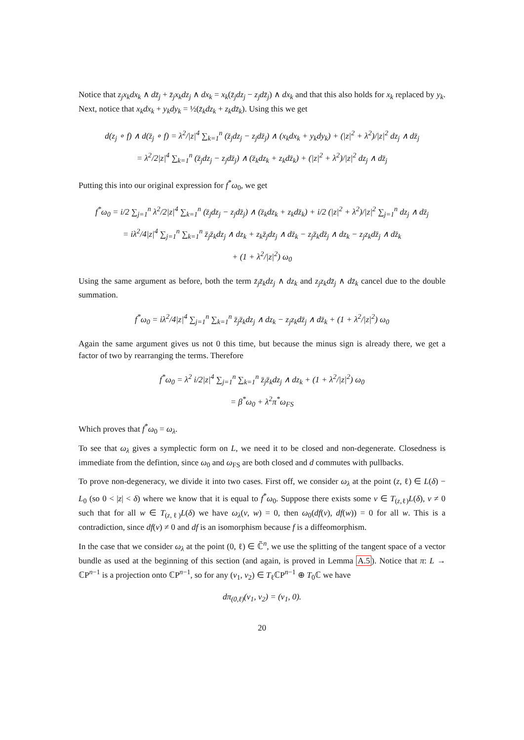Notice that z<sub>j</sub>x<sub>k</sub>dx<sub>k</sub> ∧ dz̄<sub>j</sub> + z̄<sub>j</sub>x<sub>k</sub>dz<sub>j</sub> ∧ dx<sub>k</sub> = x<sub>k</sub>(z̄<sub>j</sub>dz<sub>j</sub> − z<sub>j</sub>dz̄<sub>j</sub>) ∧ dx<sub>k</sub> and that this also holds for x<sub>k</sub> replaced by y<sub>k</sub>. Next, notice that x<sub>k</sub>dx<sub>k</sub> + y<sub>k</sub>dy<sub>k</sub> = ½(z̄<sub>k</sub>dz<sub>k</sub> + z<sub>k</sub>dz̄<sub>k</sub>). Using this we get
d(z<sub>j</sub> ∘ f) ∧ d(z̄<sub>j</sub> ∘ f) = λ<sup>2</sup>/|z|<sup>4</sup> ∑<sub>k=1</sub><sup>n</sup> (z̄<sub>j</sub>dz<sub>j</sub> − z<sub>j</sub>dz̄<sub>j</sub>) ∧ (x<sub>k</sub>dx<sub>k</sub> + y<sub>k</sub>dy<sub>k</sub>) + (|z|<sup>2</sup> + λ<sup>2</sup>)/|z|<sup>2</sup> dz<sub>j</sub> ∧ dz̄<sub>j</sub>
= λ<sup>2</sup>/2|z|<sup>4</sup> ∑<sub>k=1</sub><sup>n</sup> (z̄<sub>j</sub>dz<sub>j</sub> − z<sub>j</sub>dz̄<sub>j</sub>) ∧ (z̄<sub>k</sub>dz<sub>k</sub> + z<sub>k</sub>dz̄<sub>k</sub>) + (|z|<sup>2</sup> + λ<sup>2</sup>)/|z|<sup>2</sup> dz<sub>j</sub> ∧ dz̄<sub>j</sub>
Putting this into our original expression for f<sup>*</sup>ω<sub>0</sub>, we get
f<sup>*</sup>ω<sub>0</sub> = i/2 ∑<sub>j=1</sub><sup>n</sup> λ<sup>2</sup>/2|z|<sup>4</sup> ∑<sub>k=1</sub><sup>n</sup> (z̄<sub>j</sub>dz<sub>j</sub> − z<sub>j</sub>dz̄<sub>j</sub>) ∧ (z̄<sub>k</sub>dz<sub>k</sub> + z<sub>k</sub>dz̄<sub>k</sub>) + i/2 (|z|<sup>2</sup> + λ<sup>2</sup>)/|z|<sup>2</sup> ∑<sub>j=1</sub><sup>n</sup> dz<sub>j</sub> ∧ dz̄<sub>j</sub>
= iλ<sup>2</sup>/4|z|<sup>4</sup> ∑<sub>j=1</sub><sup>n</sup> ∑<sub>k=1</sub><sup>n</sup> z̄<sub>j</sub>z̄<sub>k</sub>dz<sub>j</sub> ∧ dz<sub>k</sub> + z<sub>k</sub>z̄<sub>j</sub>dz<sub>j</sub> ∧ dz̄<sub>k</sub> − z<sub>j</sub>z̄<sub>k</sub>dz̄<sub>j</sub> ∧ dz<sub>k</sub> − z<sub>j</sub>z<sub>k</sub>dz̄<sub>j</sub> ∧ dz̄<sub>k</sub>
+ (1 + λ<sup>2</sup>/|z|<sup>2</sup>) ω<sub>0</sub>
Using the same argument as before, both the term z̄<sub>j</sub>z̄<sub>k</sub>dz<sub>j</sub> ∧ dz<sub>k</sub> and z<sub>j</sub>z<sub>k</sub>dz̄<sub>j</sub> ∧ dz̄<sub>k</sub> cancel due to the double summation.
f<sup>*</sup>ω<sub>0</sub> = iλ<sup>2</sup>/4|z|<sup>4</sup> ∑<sub>j=1</sub><sup>n</sup> ∑<sub>k=1</sub><sup>n</sup> z̄<sub>j</sub>z̄<sub>k</sub>dz<sub>j</sub> ∧ dz<sub>k</sub> − z<sub>j</sub>z<sub>k</sub>dz̄<sub>j</sub> ∧ dz̄<sub>k</sub> + (1 + λ<sup>2</sup>/|z|<sup>2</sup>) ω<sub>0</sub>
Again the same argument gives us not 0 this time, but because the minus sign is already there, we get a factor of two by rearranging the terms. Therefore
f<sup>*</sup>ω<sub>0</sub> = λ<sup>2</sup> i/2|z|<sup>4</sup> ∑<sub>j=1</sub><sup>n</sup> ∑<sub>k=1</sub><sup>n</sup> z̄<sub>j</sub>z̄<sub>k</sub>dz<sub>j</sub> ∧ dz<sub>k</sub> + (1 + λ<sup>2</sup>/|z|<sup>2</sup>) ω<sub>0</sub>
= β<sup>*</sup>ω<sub>0</sub> + λ<sup>2</sup>π<sup>*</sup>ω<sub>FS</sub>
Which proves that f<sup>*</sup>ω<sub>0</sub> = ω<sub>λ</sub>.
To see that ω<sub>λ</sub> gives a symplectic form on L, we need it to be closed and non-degenerate. Closedness is immediate from the defintion, since ω<sub>0</sub> and ω<sub>FS</sub> are both closed and d commutes with pullbacks.
To prove non-degeneracy, we divide it into two cases. First off, we consider ω<sub>λ</sub> at the point (z, ℓ) ∈ L(δ) − L<sub>0</sub> (so 0 < |z| < δ) where we know that it is equal to f<sup>*</sup>ω<sub>0</sub>. Suppose there exists some v ∈ T<sub>(z,ℓ)</sub>L(δ), v ≠ 0 such that for all w ∈ T<sub>(z,ℓ)</sub>L(δ) we have ω<sub>λ</sub>(v, w) = 0, then ω<sub>0</sub>(df(v), df(w)) = 0 for all w. This is a contradiction, since df(v) ≠ 0 and df is an isomorphism because f is a diffeomorphism.
In the case that we consider ω<sub>λ</sub> at the point (0, ℓ) ∈ ℂ̃<sup>n</sup>, we use the splitting of the tangent space of a vector bundle as used at the beginning of this section (and again, is proved in Lemma A.5). Notice that π: L → ℂP<sup>n−1</sup> is a projection onto ℂP<sup>n−1</sup>, so for any (v<sub>1</sub>, v<sub>2</sub>) ∈ T<sub>ℓ</sub>ℂP<sup>n−1</sup> ⊕ T<sub>0</sub>ℂ we have
dπ<sub>(0,ℓ)</sub>(v<sub>1</sub>, v<sub>2</sub>) = (v<sub>1</sub>, 0).
20